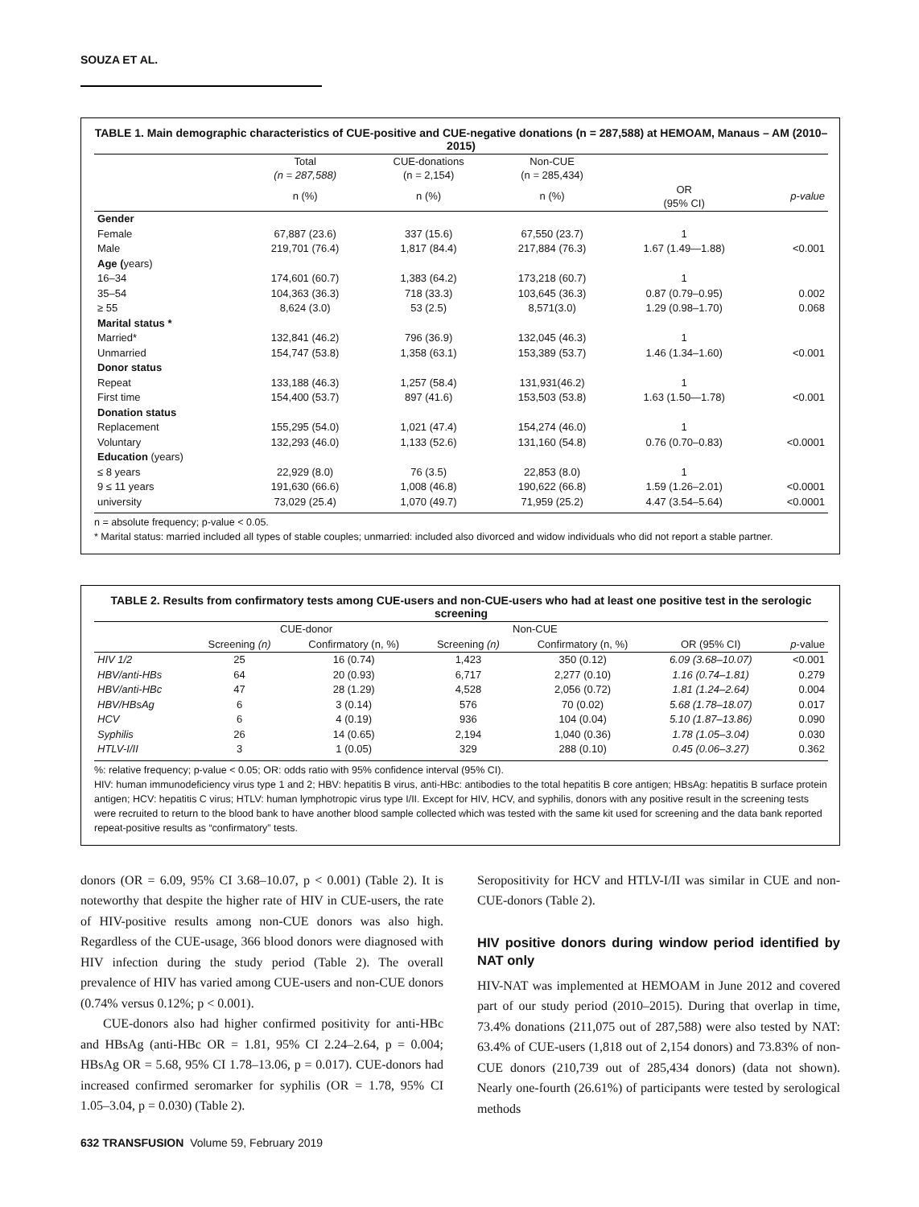SOUZA ET AL.
TABLE 1. Main demographic characteristics of CUE-positive and CUE-negative donations (n = 287,588) at HEMOAM, Manaus – AM (2010–2015)
| | Total (n = 287,588) | CUE-donations (n = 2,154) | Non-CUE (n = 285,434) | | |
| --- | --- | --- | --- | --- | --- |
| | n (%) | n (%) | n (%) | OR (95% CI) | p-value |
| Gender | | | | | |
| Female | 67,887 (23.6) | 337 (15.6) | 67,550 (23.7) | 1 | |
| Male | 219,701 (76.4) | 1,817 (84.4) | 217,884 (76.3) | 1.67 (1.49—1.88) | <0.001 |
| Age ( years) | | | | | |
| 16–34 | 174,601 (60.7) | 1,383 (64.2) | 173,218 (60.7) | 1 | |
| 35–54 | 104,363 (36.3) | 718 (33.3) | 103,645 (36.3) | 0.87 (0.79–0.95) | 0.002 |
| ≥ 55 | 8,624 (3.0) | 53 (2.5) | 8,571(3.0) | 1.29 (0.98–1.70) | 0.068 |
| Marital status * | | | | | |
| Married* | 132,841 (46.2) | 796 (36.9) | 132,045 (46.3) | 1 | |
| Unmarried | 154,747 (53.8) | 1,358 (63.1) | 153,389 (53.7) | 1.46 (1.34–1.60) | <0.001 |
| Donor status | | | | | |
| Repeat | 133,188 (46.3) | 1,257 (58.4) | 131,931(46.2) | 1 | |
| First time | 154,400 (53.7) | 897 (41.6) | 153,503 (53.8) | 1.63 (1.50—1.78) | <0.001 |
| Donation status | | | | | |
| Replacement | 155,295 (54.0) | 1,021 (47.4) | 154,274 (46.0) | 1 | |
| Voluntary | 132,293 (46.0) | 1,133 (52.6) | 131,160 (54.8) | 0.76 (0.70–0.83) | <0.0001 |
| Education (years) | | | | | |
| ≤ 8 years | 22,929 (8.0) | 76 (3.5) | 22,853 (8.0) | 1 | |
| 9 ≤ 11 years | 191,630 (66.6) | 1,008 (46.8) | 190,622 (66.8) | 1.59 (1.26–2.01) | <0.0001 |
| university | 73,029 (25.4) | 1,070 (49.7) | 71,959 (25.2) | 4.47 (3.54–5.64) | <0.0001 |
n = absolute frequency; p-value < 0.05.
* Marital status: married included all types of stable couples; unmarried: included also divorced and widow individuals who did not report a stable partner.
TABLE 2. Results from confirmatory tests among CUE-users and non-CUE-users who had at least one positive test in the serologic screening
| | CUE-donor | | Non-CUE | | | |
| --- | --- | --- | --- | --- | --- | --- |
| | Screening (n) | Confirmatory (n, %) | Screening (n) | Confirmatory (n, %) | OR (95% CI) | p -value |
| HIV 1/2 | 25 | 16 (0.74) | 1,423 | 350 (0.12) | 6.09 (3.68–10.07) | <0.001 |
| HBV/anti-HBs | 64 | 20 (0.93) | 6,717 | 2,277 (0.10) | 1.16 (0.74–1.81) | 0.279 |
| HBV/anti-HBc | 47 | 28 (1.29) | 4,528 | 2,056 (0.72) | 1.81 (1.24–2.64) | 0.004 |
| HBV/HBsAg | 6 | 3 (0.14) | 576 | 70 (0.02) | 5.68 (1.78–18.07) | 0.017 |
| HCV | 6 | 4 (0.19) | 936 | 104 (0.04) | 5.10 (1.87–13.86) | 0.090 |
| Syphilis | 26 | 14 (0.65) | 2,194 | 1,040 (0.36) | 1.78 (1.05–3.04) | 0.030 |
| HTLV-I/II | 3 | 1 (0.05) | 329 | 288 (0.10) | 0.45 (0.06–3.27) | 0.362 |
%: relative frequency; p-value < 0.05; OR: odds ratio with 95% confidence interval (95% CI).
HIV: human immunodeficiency virus type 1 and 2; HBV: hepatitis B virus, anti-HBc: antibodies to the total hepatitis B core antigen; HBsAg: hepatitis B surface protein antigen; HCV: hepatitis C virus; HTLV: human lymphotropic virus type I/II. Except for HIV, HCV, and syphilis, donors with any positive result in the screening tests were recruited to return to the blood bank to have another blood sample collected which was tested with the same kit used for screening and the data bank reported repeat-positive results as “confirmatory” tests.
donors (OR = 6.09, 95% CI 3.68–10.07, p < 0.001) (Table 2). It is noteworthy that despite the higher rate of HIV in CUE-users, the rate of HIV-positive results among non-CUE donors was also high. Regardless of the CUE-usage, 366 blood donors were diagnosed with HIV infection during the study period (Table 2). The overall prevalence of HIV has varied among CUE-users and non-CUE donors (0.74% versus 0.12%; p < 0.001).
CUE-donors also had higher confirmed positivity for anti-HBc and HBsAg (anti-HBc OR = 1.81, 95% CI 2.24–2.64, p = 0.004; HBsAg OR = 5.68, 95% CI 1.78–13.06, p = 0.017). CUE-donors had increased confirmed seromarker for syphilis (OR = 1.78, 95% CI 1.05–3.04, p = 0.030) (Table 2).
Seropositivity for HCV and HTLV-I/II was similar in CUE and non-CUE-donors (Table 2).
HIV positive donors during window period identified by NAT only
HIV-NAT was implemented at HEMOAM in June 2012 and covered part of our study period (2010–2015). During that overlap in time, 73.4% donations (211,075 out of 287,588) were also tested by NAT: 63.4% of CUE-users (1,818 out of 2,154 donors) and 73.83% of non-CUE donors (210,739 out of 285,434 donors) (data not shown). Nearly one-fourth (26.61%) of participants were tested by serological methods
632 TRANSFUSION Volume 59, February 2019